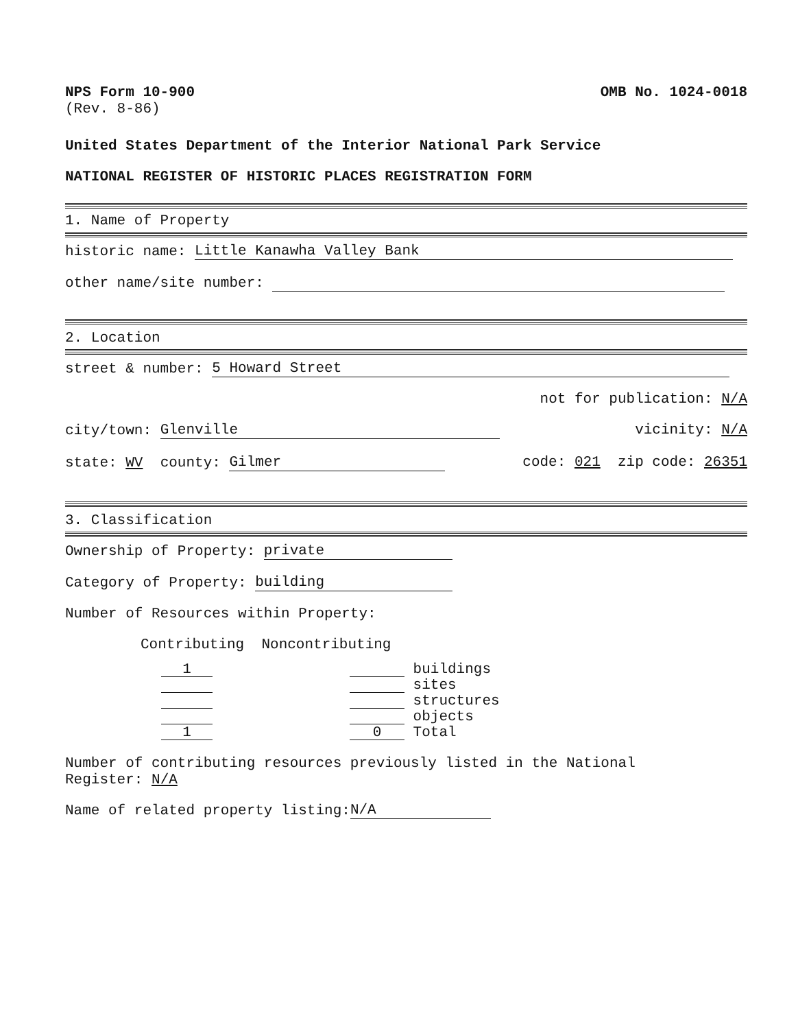NPS Form 10-900
(Rev. 8-86)
OMB No. 1024-0018
United States Department of the Interior National Park Service
NATIONAL REGISTER OF HISTORIC PLACES REGISTRATION FORM
1. Name of Property
historic name: Little Kanawha Valley Bank
other name/site number:
2. Location
street & number: 5 Howard Street
not for publication: N/A
city/town: Glenville vicinity: N/A
state: WV county: Gilmer code: 021 zip code: 26351
3. Classification
Ownership of Property: private
Category of Property: building
Number of Resources within Property:
Contributing Noncontributing
1 buildings sites structures objects 1 0 Total
Number of contributing resources previously listed in the National
Register: N/A
Name of related property listing: N/A